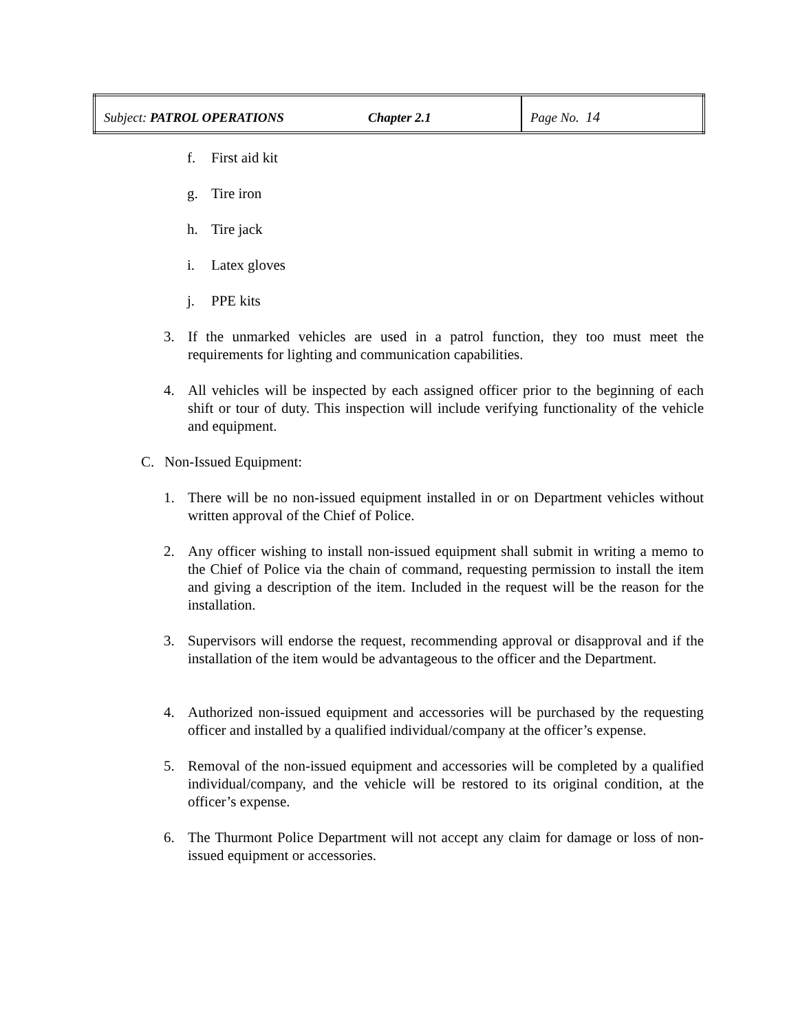| Subject: PATROL OPERATIONS | Chapter 2.1 | Page No. 14 |
f. First aid kit
g. Tire iron
h. Tire jack
i. Latex gloves
j. PPE kits
3. If the unmarked vehicles are used in a patrol function, they too must meet the requirements for lighting and communication capabilities.
4. All vehicles will be inspected by each assigned officer prior to the beginning of each shift or tour of duty. This inspection will include verifying functionality of the vehicle and equipment.
C. Non-Issued Equipment:
1. There will be no non-issued equipment installed in or on Department vehicles without written approval of the Chief of Police.
2. Any officer wishing to install non-issued equipment shall submit in writing a memo to the Chief of Police via the chain of command, requesting permission to install the item and giving a description of the item. Included in the request will be the reason for the installation.
3. Supervisors will endorse the request, recommending approval or disapproval and if the installation of the item would be advantageous to the officer and the Department.
4. Authorized non-issued equipment and accessories will be purchased by the requesting officer and installed by a qualified individual/company at the officer’s expense.
5. Removal of the non-issued equipment and accessories will be completed by a qualified individual/company, and the vehicle will be restored to its original condition, at the officer’s expense.
6. The Thurmont Police Department will not accept any claim for damage or loss of non-issued equipment or accessories.